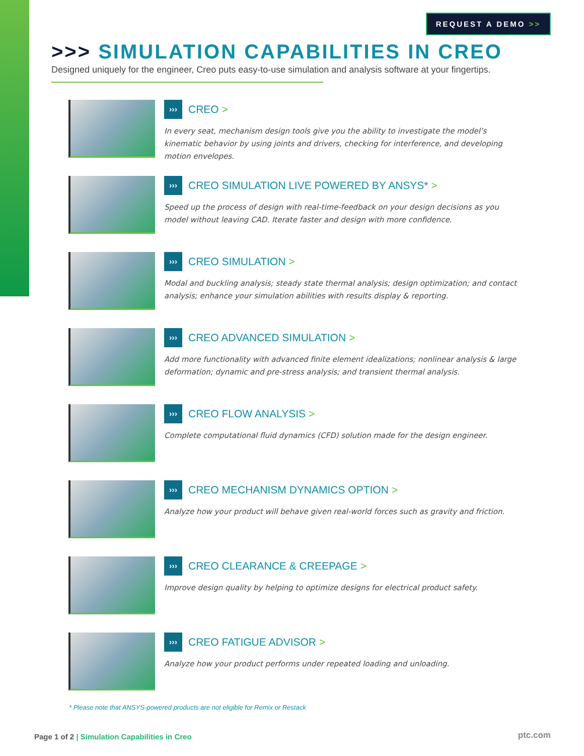REQUEST A DEMO >>
>>> SIMULATION CAPABILITIES IN CREO
Designed uniquely for the engineer, Creo puts easy-to-use simulation and analysis software at your fingertips.
›››
CREO >
In every seat, mechanism design tools give you the ability to investigate the model’s kinematic behavior by using joints and drivers, checking for interference, and developing motion envelopes.
›››
CREO SIMULATION LIVE POWERED BY ANSYS* >
Speed up the process of design with real-time-feedback on your design decisions as you model without leaving CAD. Iterate faster and design with more confidence.
›››
CREO SIMULATION >
Modal and buckling analysis; steady state thermal analysis; design optimization; and contact analysis; enhance your simulation abilities with results display & reporting.
›››
CREO ADVANCED SIMULATION >
Add more functionality with advanced finite element idealizations; nonlinear analysis & large deformation; dynamic and pre-stress analysis; and transient thermal analysis.
›››
CREO FLOW ANALYSIS >
Complete computational fluid dynamics (CFD) solution made for the design engineer.
›››
CREO MECHANISM DYNAMICS OPTION >
Analyze how your product will behave given real-world forces such as gravity and friction.
›››
CREO CLEARANCE & CREEPAGE >
Improve design quality by helping to optimize designs for electrical product safety.
›››
CREO FATIGUE ADVISOR >
Analyze how your product performs under repeated loading and unloading.
* Please note that ANSYS-powered products are not eligible for Remix or Restack
Page 1 of 2 | Simulation Capabilities in Creo
ptc.com